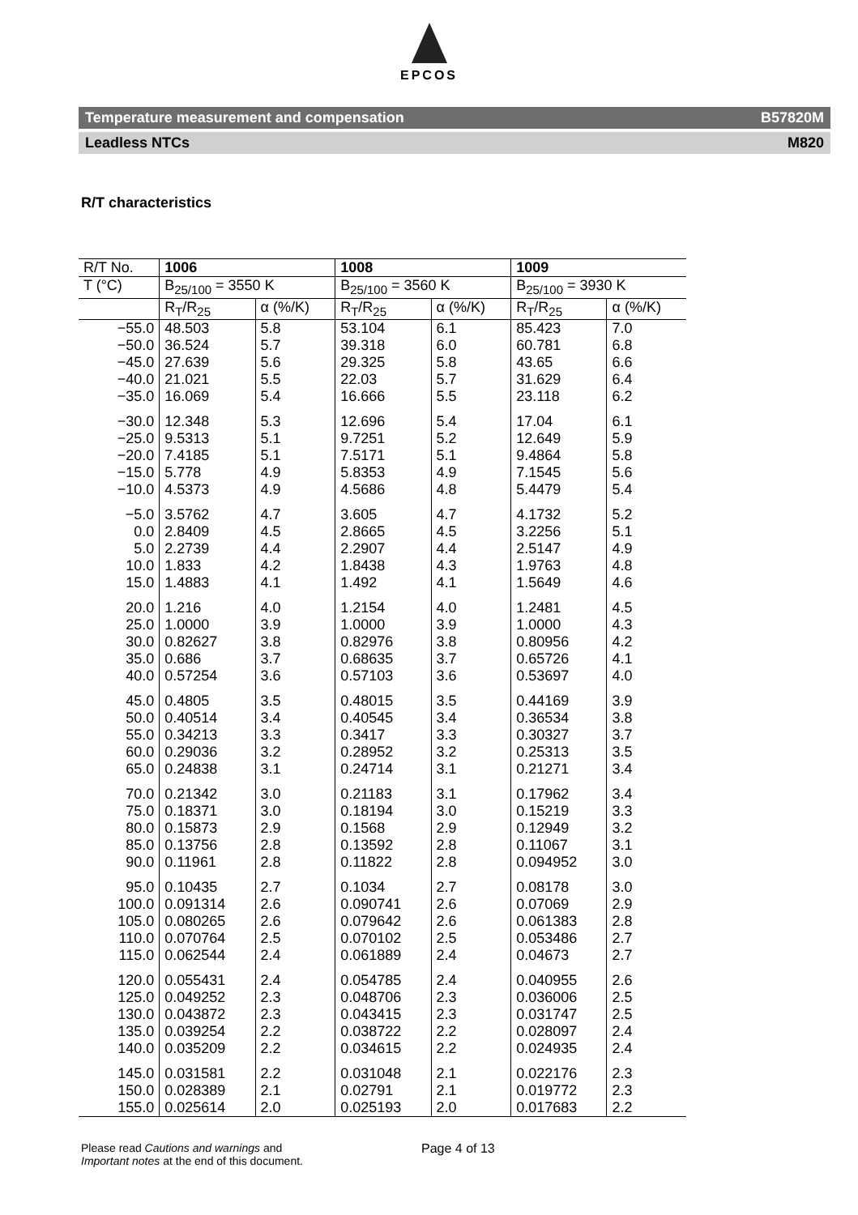EPCOS
Temperature measurement and compensation B57820M
Leadless NTCs M820
R/T characteristics
| R/T No. | 1006 | | 1008 | | 1009 | |
| --- | --- | --- | --- | --- | --- | --- |
| T (°C) | B<sub>25/100</sub> = 3550 K | | B<sub>25/100</sub> = 3560 K | | B<sub>25/100</sub> = 3930 K | |
| | R<sub>T</sub>/R<sub>25</sub> | α (%/K) | R<sub>T</sub>/R<sub>25</sub> | α (%/K) | R<sub>T</sub>/R<sub>25</sub> | α (%/K) |
| −55.0 | 48.503 | 5.8 | 53.104 | 6.1 | 85.423 | 7.0 |
| −50.0 | 36.524 | 5.7 | 39.318 | 6.0 | 60.781 | 6.8 |
| −45.0 | 27.639 | 5.6 | 29.325 | 5.8 | 43.65 | 6.6 |
| −40.0 | 21.021 | 5.5 | 22.03 | 5.7 | 31.629 | 6.4 |
| −35.0 | 16.069 | 5.4 | 16.666 | 5.5 | 23.118 | 6.2 |
| −30.0 | 12.348 | 5.3 | 12.696 | 5.4 | 17.04 | 6.1 |
| −25.0 | 9.5313 | 5.1 | 9.7251 | 5.2 | 12.649 | 5.9 |
| −20.0 | 7.4185 | 5.1 | 7.5171 | 5.1 | 9.4864 | 5.8 |
| −15.0 | 5.778 | 4.9 | 5.8353 | 4.9 | 7.1545 | 5.6 |
| −10.0 | 4.5373 | 4.9 | 4.5686 | 4.8 | 5.4479 | 5.4 |
| −5.0 | 3.5762 | 4.7 | 3.605 | 4.7 | 4.1732 | 5.2 |
| 0.0 | 2.8409 | 4.5 | 2.8665 | 4.5 | 3.2256 | 5.1 |
| 5.0 | 2.2739 | 4.4 | 2.2907 | 4.4 | 2.5147 | 4.9 |
| 10.0 | 1.833 | 4.2 | 1.8438 | 4.3 | 1.9763 | 4.8 |
| 15.0 | 1.4883 | 4.1 | 1.492 | 4.1 | 1.5649 | 4.6 |
| 20.0 | 1.216 | 4.0 | 1.2154 | 4.0 | 1.2481 | 4.5 |
| 25.0 | 1.0000 | 3.9 | 1.0000 | 3.9 | 1.0000 | 4.3 |
| 30.0 | 0.82627 | 3.8 | 0.82976 | 3.8 | 0.80956 | 4.2 |
| 35.0 | 0.686 | 3.7 | 0.68635 | 3.7 | 0.65726 | 4.1 |
| 40.0 | 0.57254 | 3.6 | 0.57103 | 3.6 | 0.53697 | 4.0 |
| 45.0 | 0.4805 | 3.5 | 0.48015 | 3.5 | 0.44169 | 3.9 |
| 50.0 | 0.40514 | 3.4 | 0.40545 | 3.4 | 0.36534 | 3.8 |
| 55.0 | 0.34213 | 3.3 | 0.3417 | 3.3 | 0.30327 | 3.7 |
| 60.0 | 0.29036 | 3.2 | 0.28952 | 3.2 | 0.25313 | 3.5 |
| 65.0 | 0.24838 | 3.1 | 0.24714 | 3.1 | 0.21271 | 3.4 |
| 70.0 | 0.21342 | 3.0 | 0.21183 | 3.1 | 0.17962 | 3.4 |
| 75.0 | 0.18371 | 3.0 | 0.18194 | 3.0 | 0.15219 | 3.3 |
| 80.0 | 0.15873 | 2.9 | 0.1568 | 2.9 | 0.12949 | 3.2 |
| 85.0 | 0.13756 | 2.8 | 0.13592 | 2.8 | 0.11067 | 3.1 |
| 90.0 | 0.11961 | 2.8 | 0.11822 | 2.8 | 0.094952 | 3.0 |
| 95.0 | 0.10435 | 2.7 | 0.1034 | 2.7 | 0.08178 | 3.0 |
| 100.0 | 0.091314 | 2.6 | 0.090741 | 2.6 | 0.07069 | 2.9 |
| 105.0 | 0.080265 | 2.6 | 0.079642 | 2.6 | 0.061383 | 2.8 |
| 110.0 | 0.070764 | 2.5 | 0.070102 | 2.5 | 0.053486 | 2.7 |
| 115.0 | 0.062544 | 2.4 | 0.061889 | 2.4 | 0.04673 | 2.7 |
| 120.0 | 0.055431 | 2.4 | 0.054785 | 2.4 | 0.040955 | 2.6 |
| 125.0 | 0.049252 | 2.3 | 0.048706 | 2.3 | 0.036006 | 2.5 |
| 130.0 | 0.043872 | 2.3 | 0.043415 | 2.3 | 0.031747 | 2.5 |
| 135.0 | 0.039254 | 2.2 | 0.038722 | 2.2 | 0.028097 | 2.4 |
| 140.0 | 0.035209 | 2.2 | 0.034615 | 2.2 | 0.024935 | 2.4 |
| 145.0 | 0.031581 | 2.2 | 0.031048 | 2.1 | 0.022176 | 2.3 |
| 150.0 | 0.028389 | 2.1 | 0.02791 | 2.1 | 0.019772 | 2.3 |
| 155.0 | 0.025614 | 2.0 | 0.025193 | 2.0 | 0.017683 | 2.2 |
Please read Cautions and warnings and
Important notes at the end of this document.
Page 4 of 13